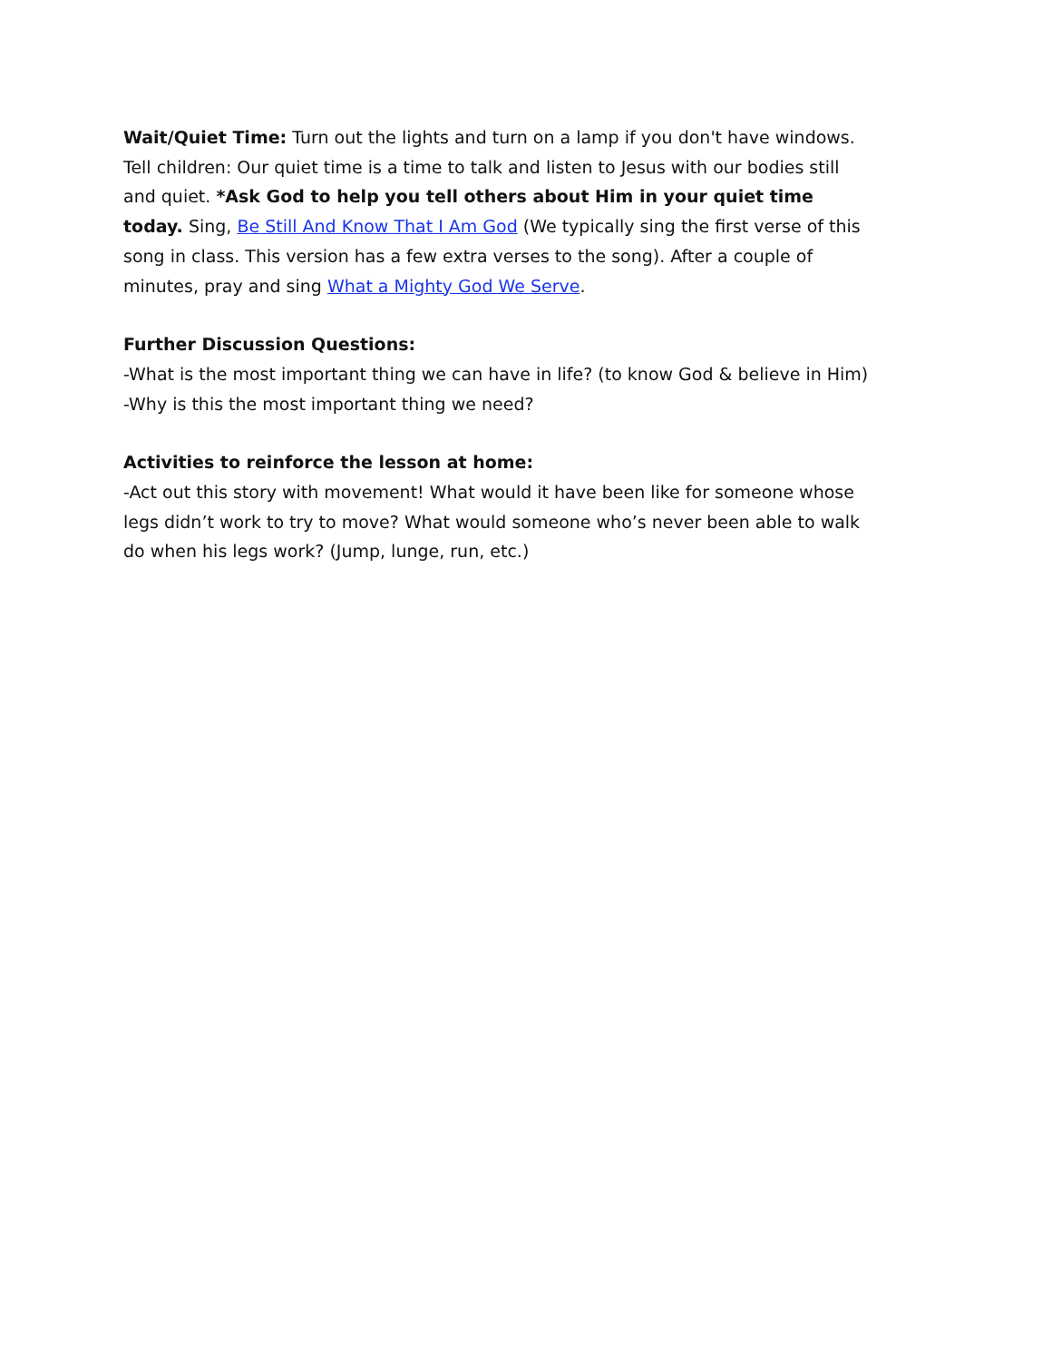Wait/Quiet Time: Turn out the lights and turn on a lamp if you don't have windows. Tell children: Our quiet time is a time to talk and listen to Jesus with our bodies still and quiet. *Ask God to help you tell others about Him in your quiet time today. Sing, Be Still And Know That I Am God (We typically sing the first verse of this song in class. This version has a few extra verses to the song). After a couple of minutes, pray and sing What a Mighty God We Serve.
Further Discussion Questions:
-What is the most important thing we can have in life? (to know God & believe in Him)
-Why is this the most important thing we need?
Activities to reinforce the lesson at home:
-Act out this story with movement! What would it have been like for someone whose legs didn’t work to try to move? What would someone who’s never been able to walk do when his legs work? (Jump, lunge, run, etc.)